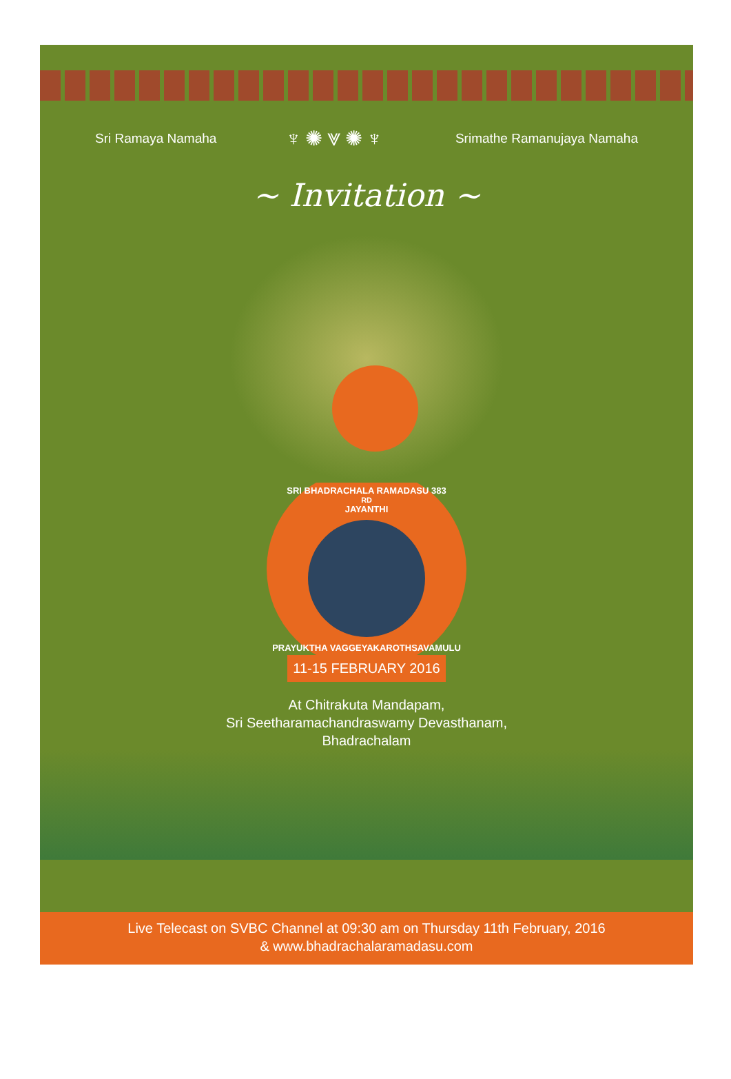Sri Ramaya Namaha ♆✺⩔✺♆ Srimathe Ramanujaya Namaha
~ Invitation ~
SRI BHADRACHALA RAMADASU 383<sup>RD</sup> JAYANTHI
PRAYUKTHA VAGGEYAKAROTHSAVAMULU
11-15 FEBRUARY 2016
At Chitrakuta Mandapam,
Sri Seetharamachandraswamy Devasthanam,
Bhadrachalam
Live Telecast on SVBC Channel at 09:30 am on Thursday 11th February, 2016
& www.bhadrachalaramadasu.com